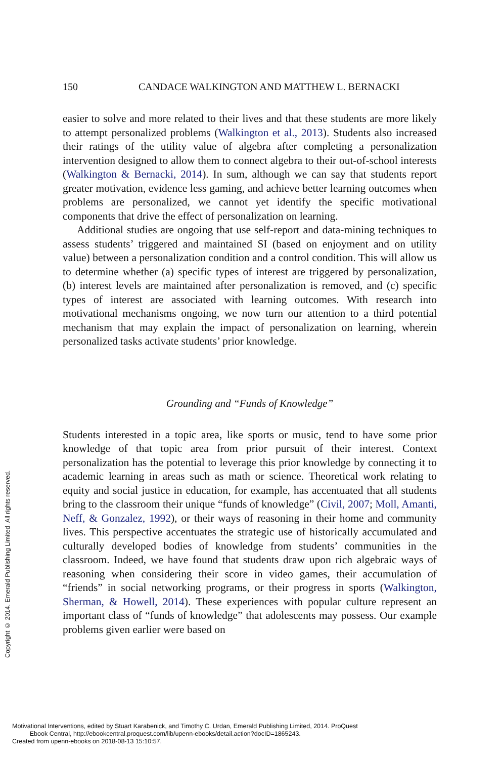Copyright © 2014. Emerald Publishing Limited. All rights reserved.
150 CANDACE WALKINGTON AND MATTHEW L. BERNACKI
easier to solve and more related to their lives and that these students are more likely to attempt personalized problems (Walkington et al., 2013). Students also increased their ratings of the utility value of algebra after completing a personalization intervention designed to allow them to connect algebra to their out-of-school interests (Walkington & Bernacki, 2014). In sum, although we can say that students report greater motivation, evidence less gaming, and achieve better learning outcomes when problems are personalized, we cannot yet identify the specific motivational components that drive the effect of personalization on learning.
Additional studies are ongoing that use self-report and data-mining techniques to assess students’ triggered and maintained SI (based on enjoyment and on utility value) between a personalization condition and a control condition. This will allow us to determine whether (a) specific types of interest are triggered by personalization, (b) interest levels are maintained after personalization is removed, and (c) specific types of interest are associated with learning outcomes. With research into motivational mechanisms ongoing, we now turn our attention to a third potential mechanism that may explain the impact of personalization on learning, wherein personalized tasks activate students’ prior knowledge.
Grounding and “Funds of Knowledge”
Students interested in a topic area, like sports or music, tend to have some prior knowledge of that topic area from prior pursuit of their interest. Context personalization has the potential to leverage this prior knowledge by connecting it to academic learning in areas such as math or science. Theoretical work relating to equity and social justice in education, for example, has accentuated that all students bring to the classroom their unique “funds of knowledge” (Civil, 2007; Moll, Amanti, Neff, & Gonzalez, 1992), or their ways of reasoning in their home and community lives. This perspective accentuates the strategic use of historically accumulated and culturally developed bodies of knowledge from students’ communities in the classroom. Indeed, we have found that students draw upon rich algebraic ways of reasoning when considering their score in video games, their accumulation of “friends” in social networking programs, or their progress in sports (Walkington, Sherman, & Howell, 2014). These experiences with popular culture represent an important class of “funds of knowledge” that adolescents may possess. Our example problems given earlier were based on
Motivational Interventions, edited by Stuart Karabenick, and Timothy C. Urdan, Emerald Publishing Limited, 2014. ProQuest
Ebook Central, http://ebookcentral.proquest.com/lib/upenn-ebooks/detail.action?docID=1865243.
Created from upenn-ebooks on 2018-08-13 15:10:57.